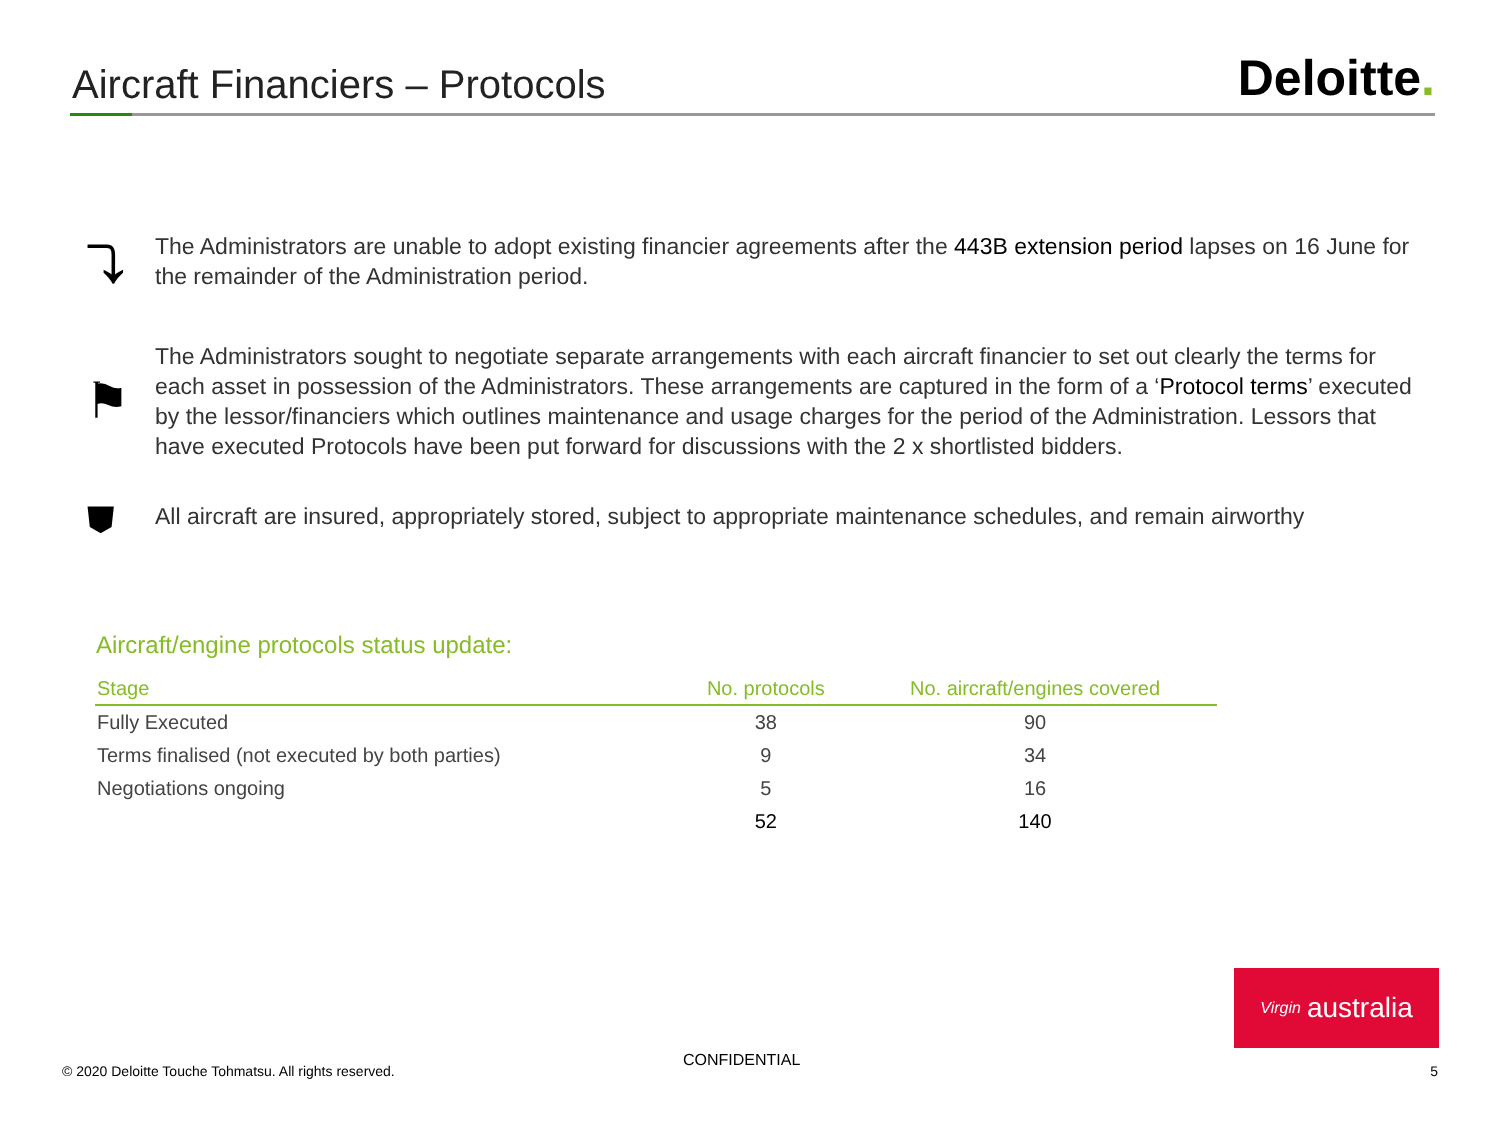Aircraft Financiers – Protocols
Deloitte.
⤵
The Administrators are unable to adopt existing financier agreements after the 443B extension period lapses on 16 June for the remainder of the Administration period.
⚑
The Administrators sought to negotiate separate arrangements with each aircraft financier to set out clearly the terms for each asset in possession of the Administrators. These arrangements are captured in the form of a ‘Protocol terms’ executed by the lessor/financiers which outlines maintenance and usage charges for the period of the Administration. Lessors that have executed Protocols have been put forward for discussions with the 2 x shortlisted bidders.
⛊
All aircraft are insured, appropriately stored, subject to appropriate maintenance schedules, and remain airworthy
Aircraft/engine protocols status update:
| Stage | No. protocols | No. aircraft/engines covered |
| --- | --- | --- |
| Fully Executed | 38 | 90 |
| Terms finalised (not executed by both parties) | 9 | 34 |
| Negotiations ongoing | 5 | 16 |
| | 52 | 140 |
Virgin australia
© 2020 Deloitte Touche Tohmatsu. All rights reserved.
CONFIDENTIAL
5